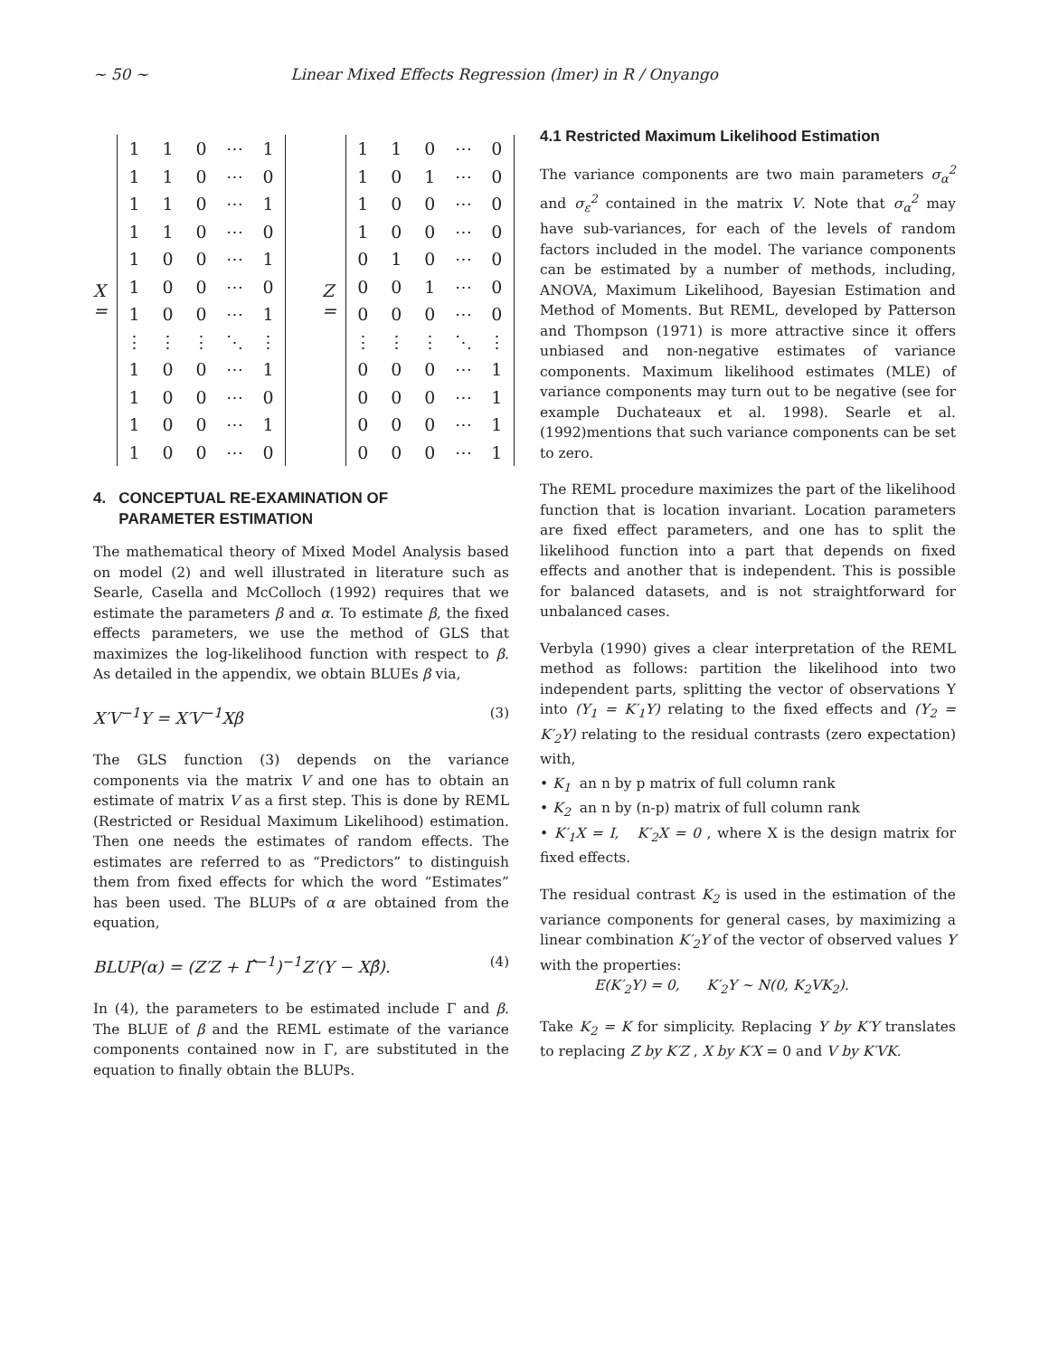~ 50 ~ Linear Mixed Effects Regression (lmer) in R / Onyango
X =
| 1 | 1 | 0 | ⋯ | 1 |
| 1 | 1 | 0 | ⋯ | 0 |
| 1 | 1 | 0 | ⋯ | 1 |
| 1 | 1 | 0 | ⋯ | 0 |
| 1 | 0 | 0 | ⋯ | 1 |
| 1 | 0 | 0 | ⋯ | 0 |
| 1 | 0 | 0 | ⋯ | 1 |
| ⋮ | ⋮ | ⋮ | ⋱ | ⋮ |
| 1 | 0 | 0 | ⋯ | 1 |
| 1 | 0 | 0 | ⋯ | 0 |
| 1 | 0 | 0 | ⋯ | 1 |
| 1 | 0 | 0 | ⋯ | 0 |
Z =
| 1 | 1 | 0 | ⋯ | 0 |
| 1 | 0 | 1 | ⋯ | 0 |
| 1 | 0 | 0 | ⋯ | 0 |
| 1 | 0 | 0 | ⋯ | 0 |
| 0 | 1 | 0 | ⋯ | 0 |
| 0 | 0 | 1 | ⋯ | 0 |
| 0 | 0 | 0 | ⋯ | 0 |
| ⋮ | ⋮ | ⋮ | ⋱ | ⋮ |
| 0 | 0 | 0 | ⋯ | 1 |
| 0 | 0 | 0 | ⋯ | 1 |
| 0 | 0 | 0 | ⋯ | 1 |
| 0 | 0 | 0 | ⋯ | 1 |
4. CONCEPTUAL RE-EXAMINATION OF
PARAMETER ESTIMATION
The mathematical theory of Mixed Model Analysis based on model (2) and well illustrated in literature such as Searle, Casella and McColloch (1992) requires that we estimate the parameters β and α. To estimate β, the fixed effects parameters, we use the method of GLS that maximizes the log-likelihood function with respect to β. As detailed in the appendix, we obtain BLUEs β via,
X′V<sup>−1</sup>Y = X′V<sup>−1</sup>Xβ (3)
The GLS function (3) depends on the variance components via the matrix V and one has to obtain an estimate of matrix V as a first step. This is done by REML (Restricted or Residual Maximum Likelihood) estimation. Then one needs the estimates of random effects. The estimates are referred to as “Predictors” to distinguish them from fixed effects for which the word “Estimates” has been used. The BLUPs of α are obtained from the equation,
BLUP(α) = (Z′Z + Γ̂<sup>−1</sup>)<sup>−1</sup>Z′(Y − Xβ̂). (4)
In (4), the parameters to be estimated include Γ and β. The BLUE of β and the REML estimate of the variance components contained now in Γ, are substituted in the equation to finally obtain the BLUPs.
4.1 Restricted Maximum Likelihood Estimation
The variance components are two main parameters σ<sub>α</sub><sup>2</sup> and σ<sub>ε</sub><sup>2</sup> contained in the matrix V. Note that σ<sub>α</sub><sup>2</sup> may have sub-variances, for each of the levels of random factors included in the model. The variance components can be estimated by a number of methods, including, ANOVA, Maximum Likelihood, Bayesian Estimation and Method of Moments. But REML, developed by Patterson and Thompson (1971) is more attractive since it offers unbiased and non-negative estimates of variance components. Maximum likelihood estimates (MLE) of variance components may turn out to be negative (see for example Duchateaux et al. 1998). Searle et al. (1992)mentions that such variance components can be set to zero.
The REML procedure maximizes the part of the likelihood function that is location invariant. Location parameters are fixed effect parameters, and one has to split the likelihood function into a part that depends on fixed effects and another that is independent. This is possible for balanced datasets, and is not straightforward for unbalanced cases.
Verbyla (1990) gives a clear interpretation of the REML method as follows: partition the likelihood into two independent parts, splitting the vector of observations Y into (Y<sub>1</sub> = K′<sub>1</sub>Y) relating to the fixed effects and (Y<sub>2</sub> = K′<sub>2</sub>Y) relating to the residual contrasts (zero expectation) with,
• K<sub>1</sub> an n by p matrix of full column rank
• K<sub>2</sub> an n by (n-p) matrix of full column rank
• K′<sub>1</sub>X = I, K′<sub>2</sub>X = 0 , where X is the design matrix for fixed effects.
The residual contrast K<sub>2</sub> is used in the estimation of the variance components for general cases, by maximizing a linear combination K′<sub>2</sub>Y of the vector of observed values Y with the properties:
E(K′<sub>2</sub>Y) = 0, K′<sub>2</sub>Y ~ N(0, K<sub>2</sub>VK<sub>2</sub>).
Take K<sub>2</sub> = K for simplicity. Replacing Y by K′Y translates to replacing Z by K′Z , X by K′X = 0 and V by K′VK.